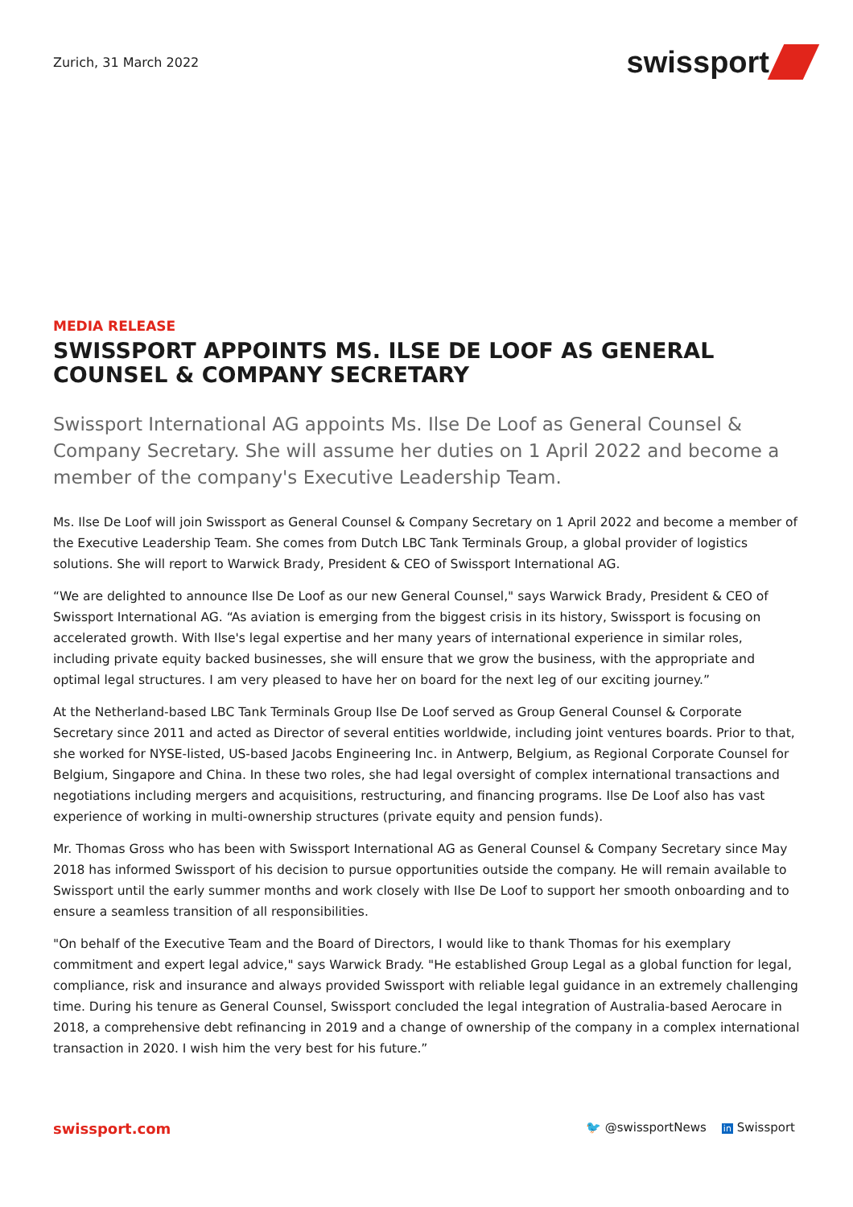Zurich, 31 March 2022
swissport
MEDIA RELEASE
SWISSPORT APPOINTS MS. ILSE DE LOOF AS GENERAL COUNSEL & COMPANY SECRETARY
Swissport International AG appoints Ms. Ilse De Loof as General Counsel & Company Secretary. She will assume her duties on 1 April 2022 and become a member of the company's Executive Leadership Team.
Ms. Ilse De Loof will join Swissport as General Counsel & Company Secretary on 1 April 2022 and become a member of the Executive Leadership Team. She comes from Dutch LBC Tank Terminals Group, a global provider of logistics solutions. She will report to Warwick Brady, President & CEO of Swissport International AG.
“We are delighted to announce Ilse De Loof as our new General Counsel," says Warwick Brady, President & CEO of Swissport International AG. “As aviation is emerging from the biggest crisis in its history, Swissport is focusing on accelerated growth. With Ilse's legal expertise and her many years of international experience in similar roles, including private equity backed businesses, she will ensure that we grow the business, with the appropriate and optimal legal structures. I am very pleased to have her on board for the next leg of our exciting journey.”
At the Netherland-based LBC Tank Terminals Group Ilse De Loof served as Group General Counsel & Corporate Secretary since 2011 and acted as Director of several entities worldwide, including joint ventures boards. Prior to that, she worked for NYSE-listed, US-based Jacobs Engineering Inc. in Antwerp, Belgium, as Regional Corporate Counsel for Belgium, Singapore and China. In these two roles, she had legal oversight of complex international transactions and negotiations including mergers and acquisitions, restructuring, and financing programs. Ilse De Loof also has vast experience of working in multi-ownership structures (private equity and pension funds).
Mr. Thomas Gross who has been with Swissport International AG as General Counsel & Company Secretary since May 2018 has informed Swissport of his decision to pursue opportunities outside the company. He will remain available to Swissport until the early summer months and work closely with Ilse De Loof to support her smooth onboarding and to ensure a seamless transition of all responsibilities.
"On behalf of the Executive Team and the Board of Directors, I would like to thank Thomas for his exemplary commitment and expert legal advice," says Warwick Brady. "He established Group Legal as a global function for legal, compliance, risk and insurance and always provided Swissport with reliable legal guidance in an extremely challenging time. During his tenure as General Counsel, Swissport concluded the legal integration of Australia-based Aerocare in 2018, a comprehensive debt refinancing in 2019 and a change of ownership of the company in a complex international transaction in 2020. I wish him the very best for his future.”
swissport.com 🐦 @swissportNews in Swissport